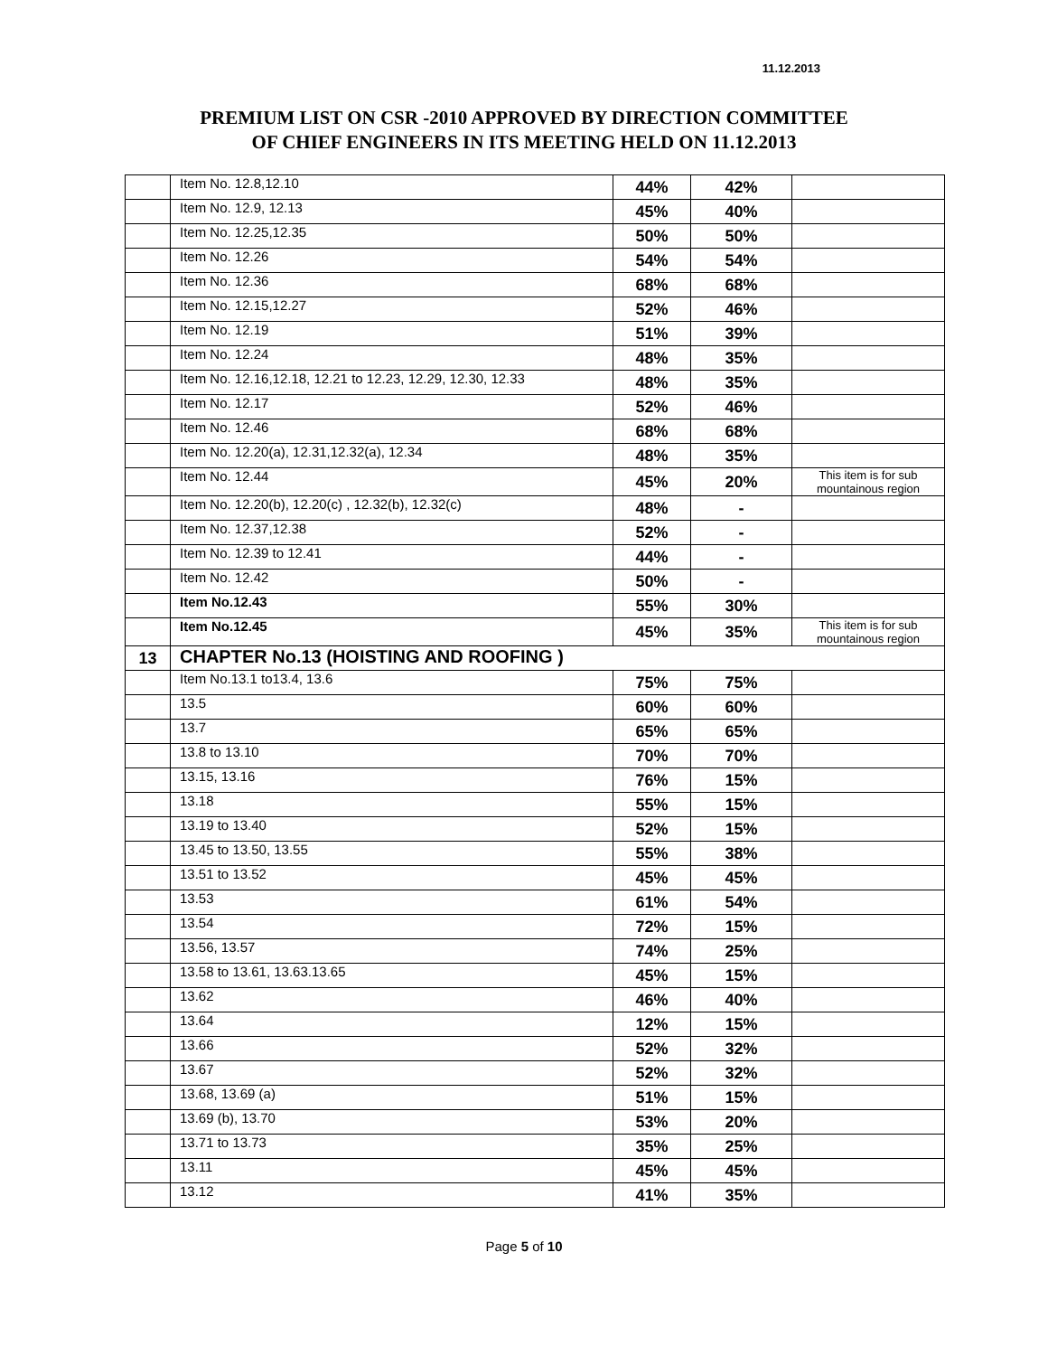11.12.2013
PREMIUM LIST ON CSR -2010 APPROVED BY DIRECTION COMMITTEE
OF CHIEF ENGINEERS IN ITS MEETING HELD ON 11.12.2013
| | Item No. 12.8,12.10 | 44% | 42% | |
| | Item No. 12.9, 12.13 | 45% | 40% | |
| | Item No. 12.25,12.35 | 50% | 50% | |
| | Item No. 12.26 | 54% | 54% | |
| | Item No. 12.36 | 68% | 68% | |
| | Item No. 12.15,12.27 | 52% | 46% | |
| | Item No. 12.19 | 51% | 39% | |
| | Item No. 12.24 | 48% | 35% | |
| | Item No. 12.16,12.18, 12.21 to 12.23, 12.29, 12.30, 12.33 | 48% | 35% | |
| | Item No. 12.17 | 52% | 46% | |
| | Item No. 12.46 | 68% | 68% | |
| | Item No. 12.20(a), 12.31,12.32(a), 12.34 | 48% | 35% | |
| | Item No. 12.44 | 45% | 20% | This item is for sub mountainous region |
| | Item No. 12.20(b), 12.20(c) , 12.32(b), 12.32(c) | 48% | - | |
| | Item No. 12.37,12.38 | 52% | - | |
| | Item No. 12.39 to 12.41 | 44% | - | |
| | Item No. 12.42 | 50% | - | |
| | Item No.12.43 | 55% | 30% | |
| | Item No.12.45 | 45% | 35% | This item is for sub mountainous region |
| 13 | CHAPTER No.13 (HOISTING AND ROOFING ) | | | |
| | Item No.13.1 to13.4, 13.6 | 75% | 75% | |
| | 13.5 | 60% | 60% | |
| | 13.7 | 65% | 65% | |
| | 13.8 to 13.10 | 70% | 70% | |
| | 13.15, 13.16 | 76% | 15% | |
| | 13.18 | 55% | 15% | |
| | 13.19 to 13.40 | 52% | 15% | |
| | 13.45 to 13.50, 13.55 | 55% | 38% | |
| | 13.51 to 13.52 | 45% | 45% | |
| | 13.53 | 61% | 54% | |
| | 13.54 | 72% | 15% | |
| | 13.56, 13.57 | 74% | 25% | |
| | 13.58 to 13.61, 13.63.13.65 | 45% | 15% | |
| | 13.62 | 46% | 40% | |
| | 13.64 | 12% | 15% | |
| | 13.66 | 52% | 32% | |
| | 13.67 | 52% | 32% | |
| | 13.68, 13.69 (a) | 51% | 15% | |
| | 13.69 (b), 13.70 | 53% | 20% | |
| | 13.71 to 13.73 | 35% | 25% | |
| | 13.11 | 45% | 45% | |
| | 13.12 | 41% | 35% | |
Page 5 of 10